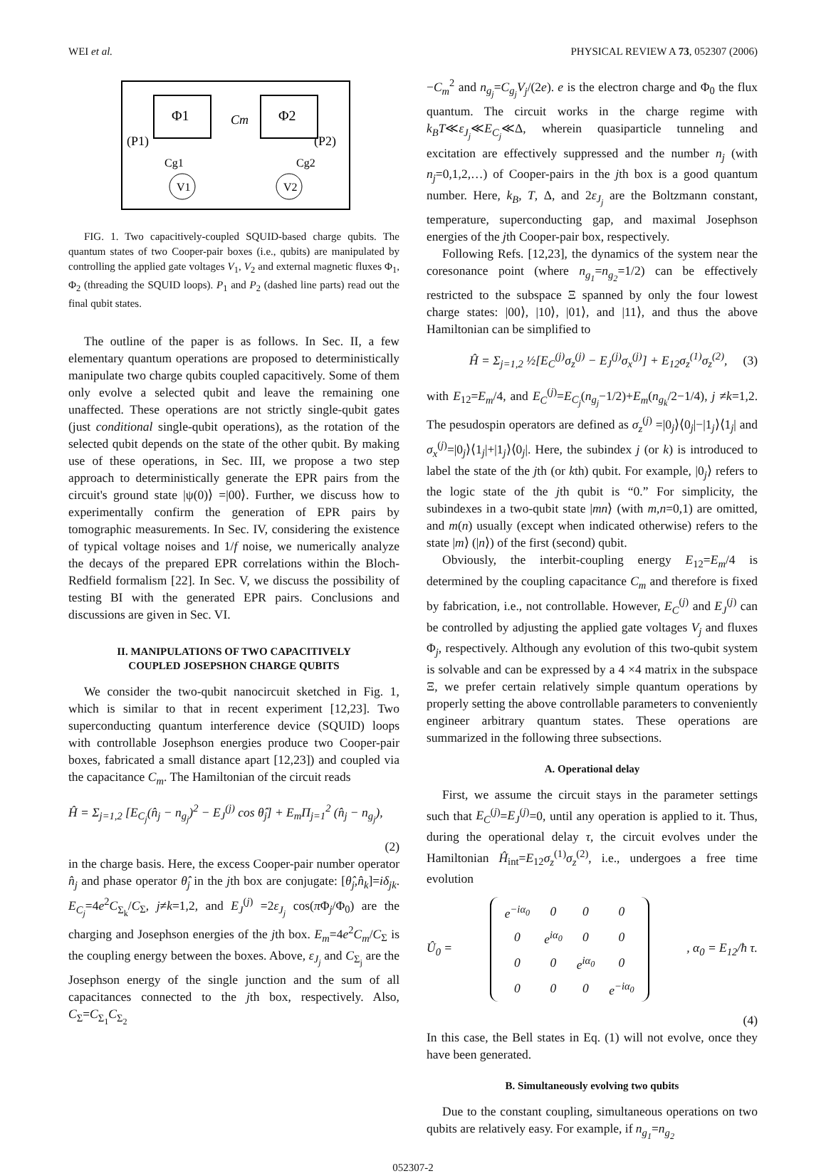WEI et al. PHYSICAL REVIEW A 73, 052307 (2006)
Φ1
Φ2
Cm
(P1)
(P2)
V1
V2
Cg1
Cg2
FIG. 1. Two capacitively-coupled SQUID-based charge qubits. The quantum states of two Cooper-pair boxes (i.e., qubits) are manipulated by controlling the applied gate voltages V<sub>1</sub>, V<sub>2</sub> and external magnetic fluxes Φ<sub>1</sub>, Φ<sub>2</sub> (threading the SQUID loops). P<sub>1</sub> and P<sub>2</sub> (dashed line parts) read out the final qubit states.
The outline of the paper is as follows. In Sec. II, a few elementary quantum operations are proposed to deterministically manipulate two charge qubits coupled capacitively. Some of them only evolve a selected qubit and leave the remaining one unaffected. These operations are not strictly single-qubit gates (just conditional single-qubit operations), as the rotation of the selected qubit depends on the state of the other qubit. By making use of these operations, in Sec. III, we propose a two step approach to deterministically generate the EPR pairs from the circuit's ground state |ψ(0)⟩ =|00⟩. Further, we discuss how to experimentally confirm the generation of EPR pairs by tomographic measurements. In Sec. IV, considering the existence of typical voltage noises and 1/f noise, we numerically analyze the decays of the prepared EPR correlations within the Bloch-Redfield formalism [22]. In Sec. V, we discuss the possibility of testing BI with the generated EPR pairs. Conclusions and discussions are given in Sec. VI.
II. MANIPULATIONS OF TWO CAPACITIVELY
COUPLED JOSEPSHON CHARGE QUBITS
We consider the two-qubit nanocircuit sketched in Fig. 1, which is similar to that in recent experiment [12,23]. Two superconducting quantum interference device (SQUID) loops with controllable Josephson energies produce two Cooper-pair boxes, fabricated a small distance apart [12,23]) and coupled via the capacitance C<sub>m</sub>. The Hamiltonian of the circuit reads
Ĥ = Σ<sub>j=1,2</sub> [E<sub>C<sub>j</sub></sub>(n̂<sub>j</sub> − n<sub>g<sub>j</sub></sub>)<sup>2</sup> − E<sub>J</sub><sup>(j)</sup> cos θ̂<sub>j</sub>] + E<sub>m</sub>Π<sub>j=1</sub><sup>2</sup> (n̂<sub>j</sub> − n<sub>g<sub>j</sub></sub>),
(2)
in the charge basis. Here, the excess Cooper-pair number operator n̂<sub>j</sub> and phase operator θ̂<sub>j</sub> in the jth box are conjugate: [θ̂<sub>j</sub>,n̂<sub>k</sub>]=iδ<sub>jk</sub>. E<sub>C<sub>j</sub></sub>=4e<sup>2</sup>C<sub>Σ<sub>k</sub></sub>/C<sub>Σ</sub>, j≠k=1,2, and E<sub>J</sub><sup>(j)</sup> =2ε<sub>J<sub>j</sub></sub> cos(π Φ<sub>j</sub>/Φ<sub>0</sub>) are the charging and Josephson energies of the jth box. E<sub>m</sub>=4e<sup>2</sup>C<sub>m</sub>/C<sub>Σ</sub> is the coupling energy between the boxes. Above, ε<sub>J<sub>j</sub></sub> and C<sub>Σ<sub>j</sub></sub> are the Josephson energy of the single junction and the sum of all capacitances connected to the jth box, respectively. Also, C<sub>Σ</sub>=C<sub>Σ<sub>1</sub></sub>C<sub>Σ<sub>2</sub></sub>
−C<sub>m</sub><sup>2</sup> and n<sub>g<sub>j</sub></sub>=C<sub>g<sub>j</sub></sub>V<sub>j</sub>/(2e). e is the electron charge and Φ<sub>0</sub> the flux quantum. The circuit works in the charge regime with k<sub>B</sub>T≪ε<sub>J<sub>j</sub></sub>≪E<sub>C<sub>j</sub></sub>≪Δ, wherein quasiparticle tunneling and excitation are effectively suppressed and the number n<sub>j</sub> (with n<sub>j</sub>=0,1,2,…) of Cooper-pairs in the jth box is a good quantum number. Here, k<sub>B</sub>, T, Δ, and 2ε<sub>J<sub>j</sub></sub> are the Boltzmann constant, temperature, superconducting gap, and maximal Josephson energies of the jth Cooper-pair box, respectively.
Following Refs. [12,23], the dynamics of the system near the coresonance point (where n<sub>g<sub>1</sub></sub>=n<sub>g<sub>2</sub></sub>=1/2) can be effectively restricted to the subspace Ξ spanned by only the four lowest charge states: |00⟩, |10⟩, |01⟩, and |11⟩, and thus the above Hamiltonian can be simplified to
Ĥ = Σ<sub>j=1,2</sub> ½[E<sub>C</sub><sup>(j)</sup>σ<sub>z</sub><sup>(j)</sup> − E<sub>J</sub><sup>(j)</sup>σ<sub>x</sub><sup>(j)</sup>] + E<sub>12</sub>σ<sub>z</sub><sup>(1)</sup>σ<sub>z</sub><sup>(2)</sup>, (3)
with E<sub>12</sub>=E<sub>m</sub>/4, and E<sub>C</sub><sup>(j)</sup>=E<sub>C<sub>j</sub></sub>(n<sub>g<sub>j</sub></sub>−1/2)+E<sub>m</sub>(n<sub>g<sub>k</sub></sub>/2−1/4), j ≠k=1,2. The pesudospin operators are defined as σ<sub>z</sub><sup>(j)</sup> =|0<sub>j</sub>⟩⟨0<sub>j</sub>|−|1<sub>j</sub>⟩⟨1<sub>j</sub>| and σ<sub>x</sub><sup>(j)</sup>=|0<sub>j</sub>⟩⟨1<sub>j</sub>|+|1<sub>j</sub>⟩⟨0<sub>j</sub>|. Here, the subindex j (or k) is introduced to label the state of the jth (or kth) qubit. For example, |0<sub>j</sub>⟩ refers to the logic state of the jth qubit is “0.” For simplicity, the subindexes in a two-qubit state |mn⟩ (with m,n=0,1) are omitted, and m(n) usually (except when indicated otherwise) refers to the state |m⟩ (|n⟩) of the first (second) qubit.
Obviously, the interbit-coupling energy E<sub>12</sub>=E<sub>m</sub>/4 is determined by the coupling capacitance C<sub>m</sub> and therefore is fixed by fabrication, i.e., not controllable. However, E<sub>C</sub><sup>(j)</sup> and E<sub>J</sub><sup>(j)</sup> can be controlled by adjusting the applied gate voltages V<sub>j</sub> and fluxes Φ<sub>j</sub>, respectively. Although any evolution of this two-qubit system is solvable and can be expressed by a 4 ×4 matrix in the subspace Ξ, we prefer certain relatively simple quantum operations by properly setting the above controllable parameters to conveniently engineer arbitrary quantum states. These operations are summarized in the following three subsections.
A. Operational delay
First, we assume the circuit stays in the parameter settings such that E<sub>C</sub><sup>(j)</sup>=E<sub>J</sub><sup>(j)</sup>=0, until any operation is applied to it. Thus, during the operational delay τ, the circuit evolves under the Hamiltonian Ĥ<sub>int</sub>=E<sub>12</sub>σ<sub>z</sub><sup>(1)</sup>σ<sub>z</sub><sup>(2)</sup>, i.e., undergoes a free time evolution
Û<sub>0</sub> =
| e<sup>−iα<sub>0</sub></sup> | 0 | 0 | 0 |
| 0 | e<sup>iα<sub>0</sub></sup> | 0 | 0 |
| 0 | 0 | e<sup>iα<sub>0</sub></sup> | 0 |
| 0 | 0 | 0 | e<sup>−iα<sub>0</sub></sup> |
, α<sub>0</sub> = E<sub>12</sub>/ħ τ.
(4)
In this case, the Bell states in Eq. (1) will not evolve, once they have been generated.
B. Simultaneously evolving two qubits
Due to the constant coupling, simultaneous operations on two qubits are relatively easy. For example, if n<sub>g<sub>1</sub></sub>=n<sub>g<sub>2</sub></sub>
052307-2